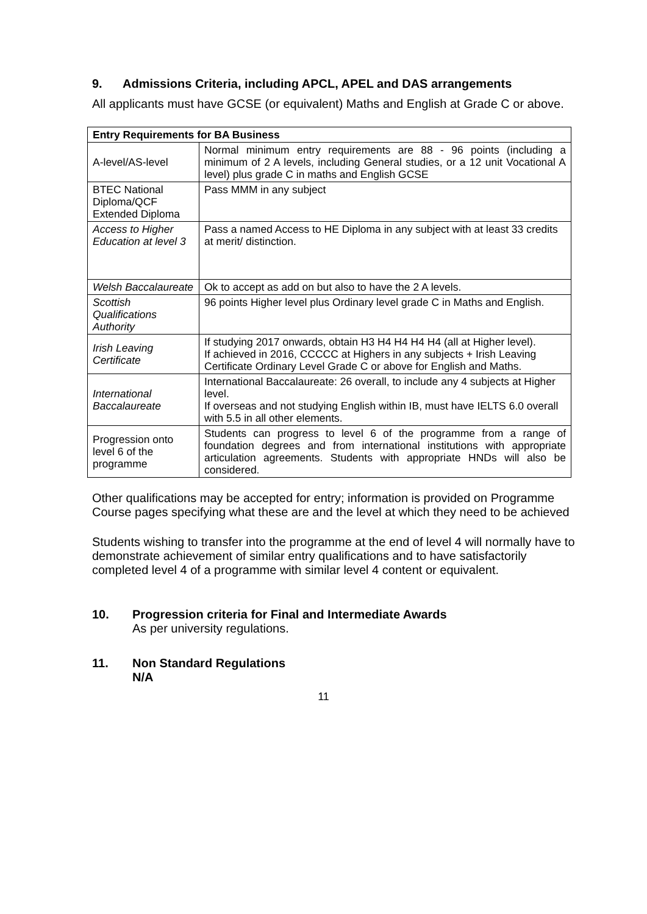9. Admissions Criteria, including APCL, APEL and DAS arrangements
All applicants must have GCSE (or equivalent) Maths and English at Grade C or above.
| Entry Requirements for BA Business | |
| --- | --- |
| A-level/AS-level | Normal minimum entry requirements are 88 - 96 points (including a minimum of 2 A levels, including General studies, or a 12 unit Vocational A level) plus grade C in maths and English GCSE |
| BTEC National Diploma/QCF Extended Diploma | Pass MMM in any subject |
| Access to Higher Education at level 3 | Pass a named Access to HE Diploma in any subject with at least 33 credits at merit/ distinction. |
| Welsh Baccalaureate | Ok to accept as add on but also to have the 2 A levels. |
| Scottish Qualifications Authority | 96 points Higher level plus Ordinary level grade C in Maths and English. |
| Irish Leaving Certificate | If studying 2017 onwards, obtain H3 H4 H4 H4 H4 (all at Higher level). If achieved in 2016, CCCCC at Highers in any subjects + Irish Leaving Certificate Ordinary Level Grade C or above for English and Maths. |
| International Baccalaureate | International Baccalaureate: 26 overall, to include any 4 subjects at Higher level. If overseas and not studying English within IB, must have IELTS 6.0 overall with 5.5 in all other elements. |
| Progression onto level 6 of the programme | Students can progress to level 6 of the programme from a range of foundation degrees and from international institutions with appropriate articulation agreements. Students with appropriate HNDs will also be considered. |
Other qualifications may be accepted for entry; information is provided on Programme Course pages specifying what these are and the level at which they need to be achieved
Students wishing to transfer into the programme at the end of level 4 will normally have to demonstrate achievement of similar entry qualifications and to have satisfactorily completed level 4 of a programme with similar level 4 content or equivalent.
10. Progression criteria for Final and Intermediate Awards
As per university regulations.
11. Non Standard Regulations
N/A
11